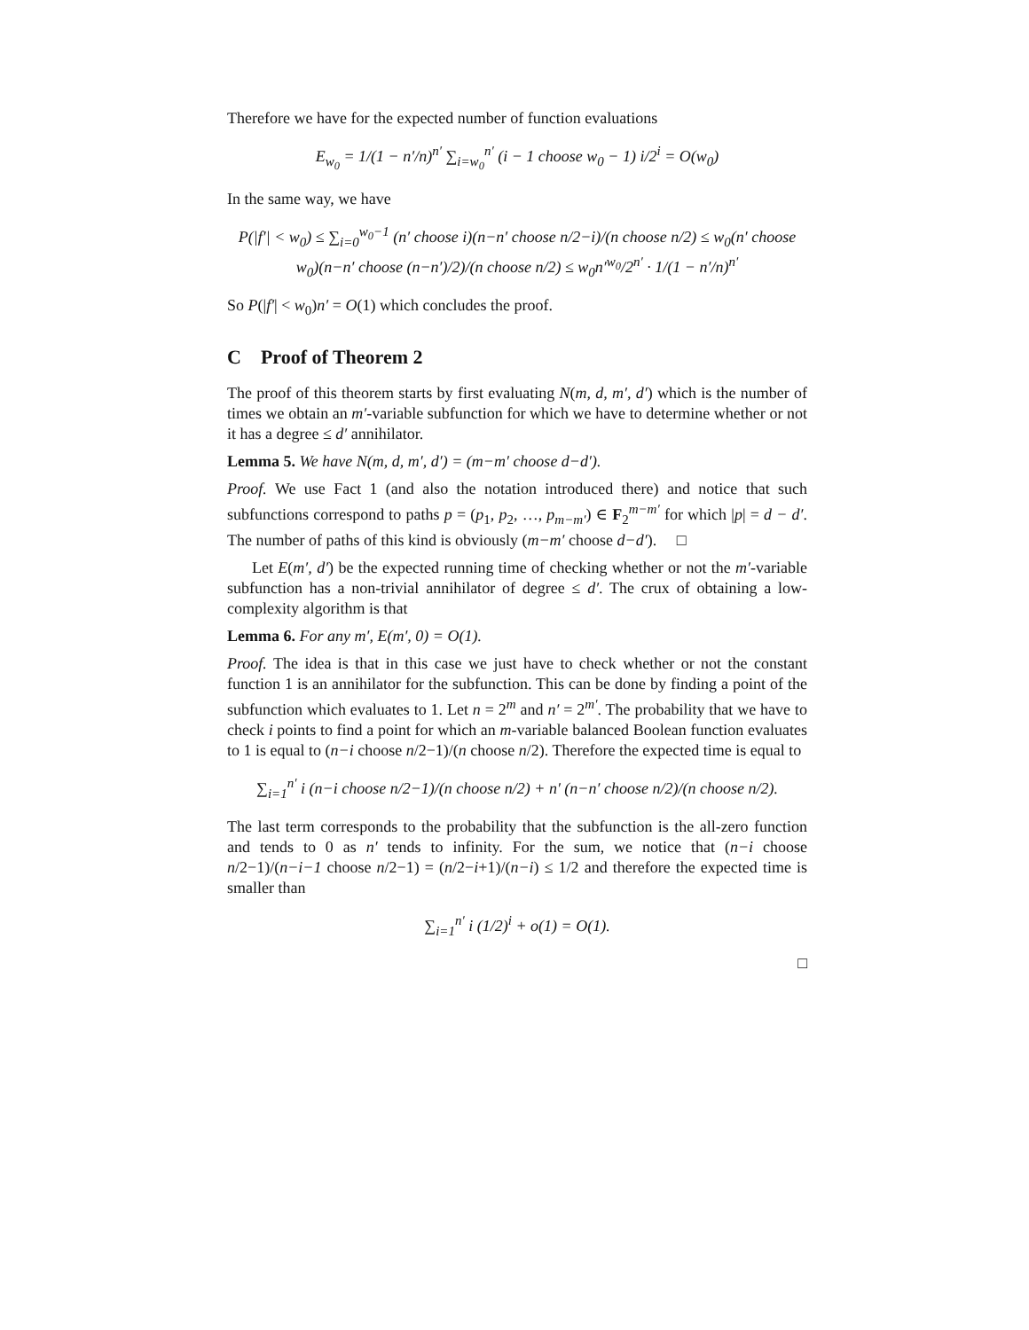Therefore we have for the expected number of function evaluations
E<sub>w<sub>0</sub></sub> = 1/(1 − n′/n)<sup>n′</sup> ∑<sub>i=w<sub>0</sub></sub><sup>n′</sup> (i − 1 choose w<sub>0</sub> − 1) i/2<sup>i</sup> = O(w<sub>0</sub>)
In the same way, we have
P(|f′| < w<sub>0</sub>) ≤ ∑<sub>i=0</sub><sup>w<sub>0</sub>−1</sup> (n′ choose i)(n−n′ choose n/2−i)/(n choose n/2) ≤ w<sub>0</sub>(n′ choose w<sub>0</sub>)(n−n′ choose (n−n′)/2)/(n choose n/2) ≤ w<sub>0</sub>n′<sup>w<sub>0</sub></sup>/2<sup>n′</sup> · 1/(1 − n′/n)<sup>n′</sup>
So P(|f′| < w<sub>0</sub>)n′ = O(1) which concludes the proof.
C Proof of Theorem 2
The proof of this theorem starts by first evaluating N(m, d, m′, d′) which is the number of times we obtain an m′-variable subfunction for which we have to determine whether or not it has a degree ≤ d′ annihilator.
Lemma 5. We have N(m, d, m′, d′) = (m−m′ choose d−d′).
Proof. We use Fact 1 (and also the notation introduced there) and notice that such subfunctions correspond to paths p = (p<sub>1</sub>, p<sub>2</sub>, …, p<sub>m−m′</sub>) ∈ F<sub>2</sub><sup>m−m′</sup> for which |p| = d − d′. The number of paths of this kind is obviously (m−m′ choose d−d′). □
Let E(m′, d′) be the expected running time of checking whether or not the m′-variable subfunction has a non-trivial annihilator of degree ≤ d′. The crux of obtaining a low-complexity algorithm is that
Lemma 6. For any m′, E(m′, 0) = O(1).
Proof. The idea is that in this case we just have to check whether or not the constant function 1 is an annihilator for the subfunction. This can be done by finding a point of the subfunction which evaluates to 1. Let n = 2<sup>m</sup> and n′ = 2<sup>m′</sup>. The probability that we have to check i points to find a point for which an m-variable balanced Boolean function evaluates to 1 is equal to (n−i choose n/2−1)/(n choose n/2). Therefore the expected time is equal to
∑<sub>i=1</sub><sup>n′</sup> i (n−i choose n/2−1)/(n choose n/2) + n′ (n−n′ choose n/2)/(n choose n/2).
The last term corresponds to the probability that the subfunction is the all-zero function and tends to 0 as n′ tends to infinity. For the sum, we notice that (n−i choose n/2−1)/(n−i−1 choose n/2−1) = (n/2−i+1)/(n−i) ≤ 1/2 and therefore the expected time is smaller than
∑<sub>i=1</sub><sup>n′</sup> i (1/2)<sup>i</sup> + o(1) = O(1).
□